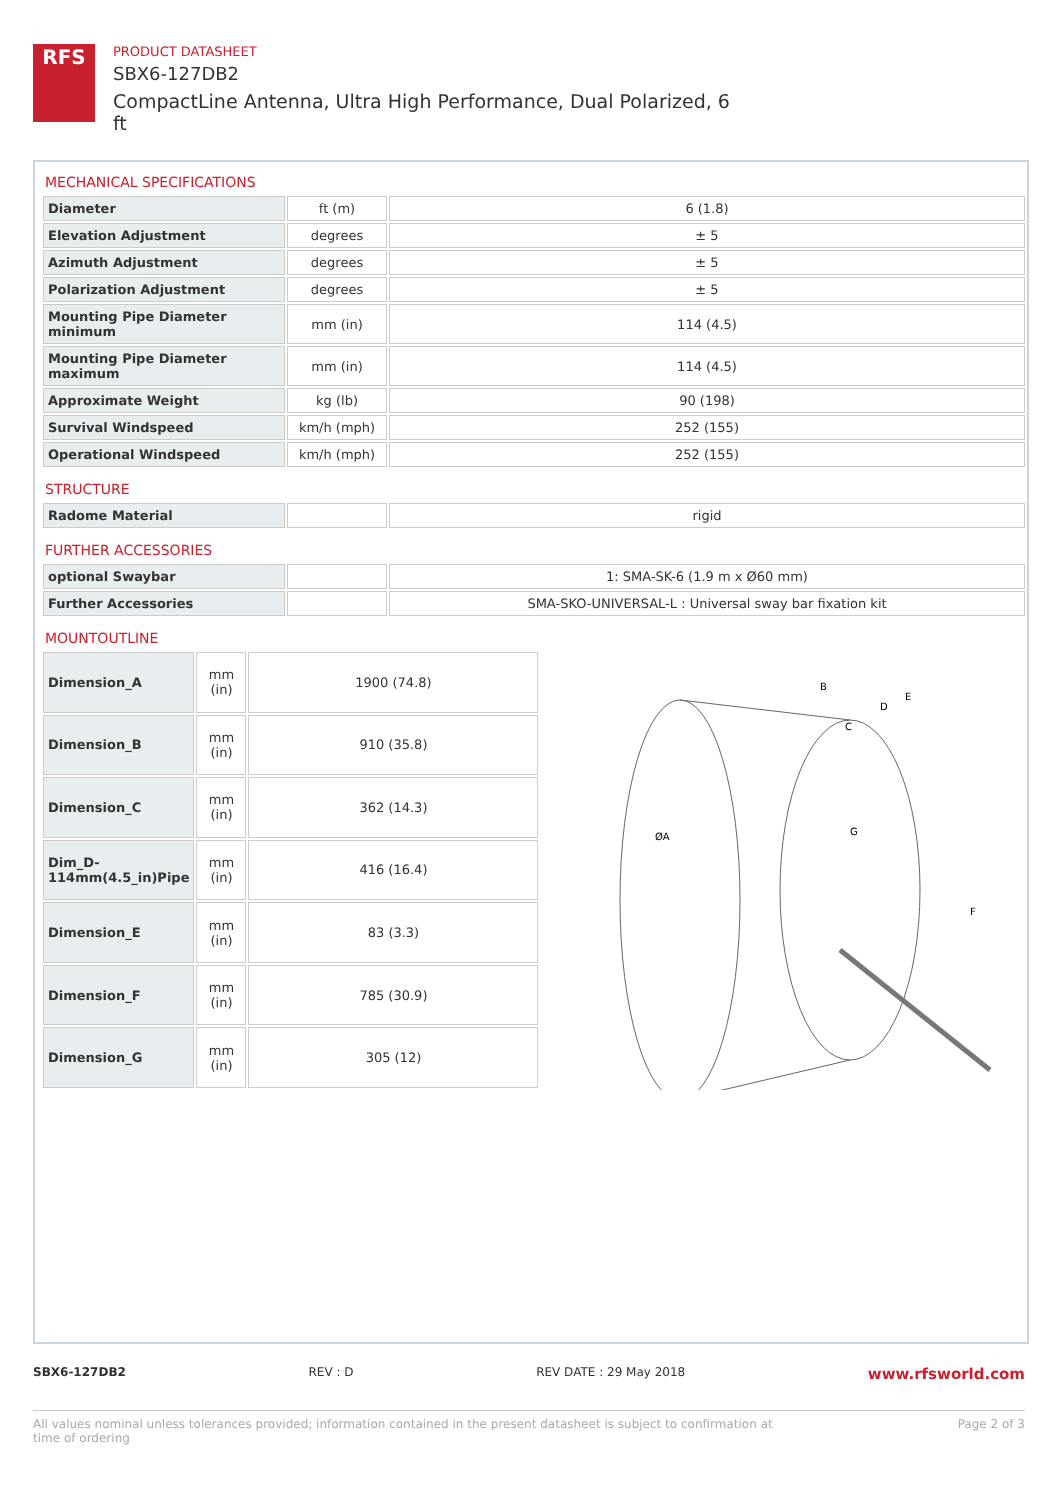RFS
PRODUCT DATASHEET
SBX6-127DB2
CompactLine Antenna, Ultra High Performance, Dual Polarized, 6 ft
MECHANICAL SPECIFICATIONS
| Diameter | ft (m) | 6 (1.8) |
| Elevation Adjustment | degrees | ± 5 |
| Azimuth Adjustment | degrees | ± 5 |
| Polarization Adjustment | degrees | ± 5 |
| Mounting Pipe Diameter minimum | mm (in) | 114 (4.5) |
| Mounting Pipe Diameter maximum | mm (in) | 114 (4.5) |
| Approximate Weight | kg (lb) | 90 (198) |
| Survival Windspeed | km/h (mph) | 252 (155) |
| Operational Windspeed | km/h (mph) | 252 (155) |
STRUCTURE
| Radome Material | | rigid |
FURTHER ACCESSORIES
| optional Swaybar | | 1: SMA-SK-6 (1.9 m x Ø60 mm) |
| Further Accessories | | SMA-SKO-UNIVERSAL-L : Universal sway bar fixation kit |
MOUNTOUTLINE
| Dimension_A | mm (in) | 1900 (74.8) |
| Dimension_B | mm (in) | 910 (35.8) |
| Dimension_C | mm (in) | 362 (14.3) |
| Dim_D-114mm(4.5_in)Pipe | mm (in) | 416 (16.4) |
| Dimension_E | mm (in) | 83 (3.3) |
| Dimension_F | mm (in) | 785 (30.9) |
| Dimension_G | mm (in) | 305 (12) |
B
D
E
C
ØA
G
F
SBX6-127DB2 REV : D REV DATE : 29 May 2018 www.rfsworld.com
All values nominal unless tolerances provided; information contained in the present datasheet is subject to confirmation at
time of ordering Page 2 of 3